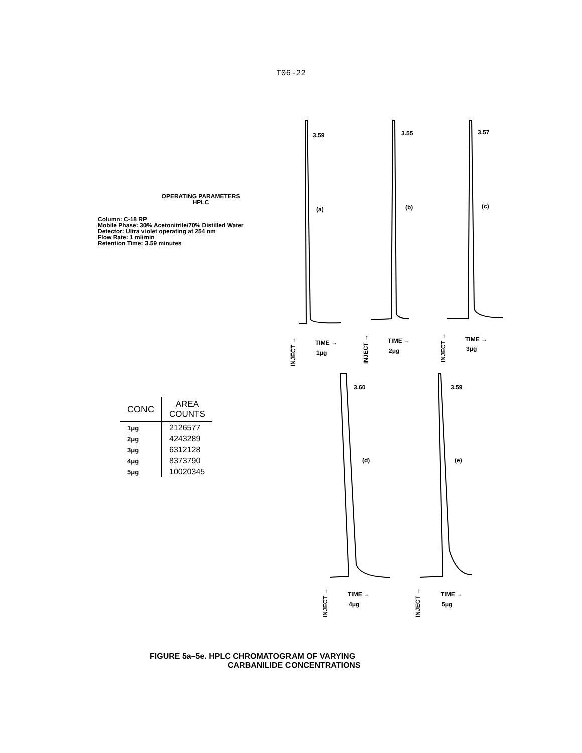T06-22
OPERATING PARAMETERS
HPLC
Column: C-18 RP
Mobile Phase: 30% Acetonitrile/70% Distilled Water
Detector: Ultra violet operating at 254 nm
Flow Rate: 1 ml/min
Retention Time: 3.59 minutes
| CONC | AREA COUNTS |
| --- | --- |
| 1μg | 2126577 |
| 2μg | 4243289 |
| 3μg | 6312128 |
| 4μg | 8373790 |
| 5μg | 10020345 |
3.59
3.55
3.57
3.60
3.59
(a)
(b)
(c)
(d)
(e)
TIME →
1μg
TIME →
2μg
TIME →
3μg
TIME →
4μg
TIME →
5μg
INJECT →
INJECT →
INJECT →
INJECT →
INJECT →
FIGURE 5a–5e. HPLC CHROMATOGRAM OF VARYING
CARBANILIDE CONCENTRATIONS